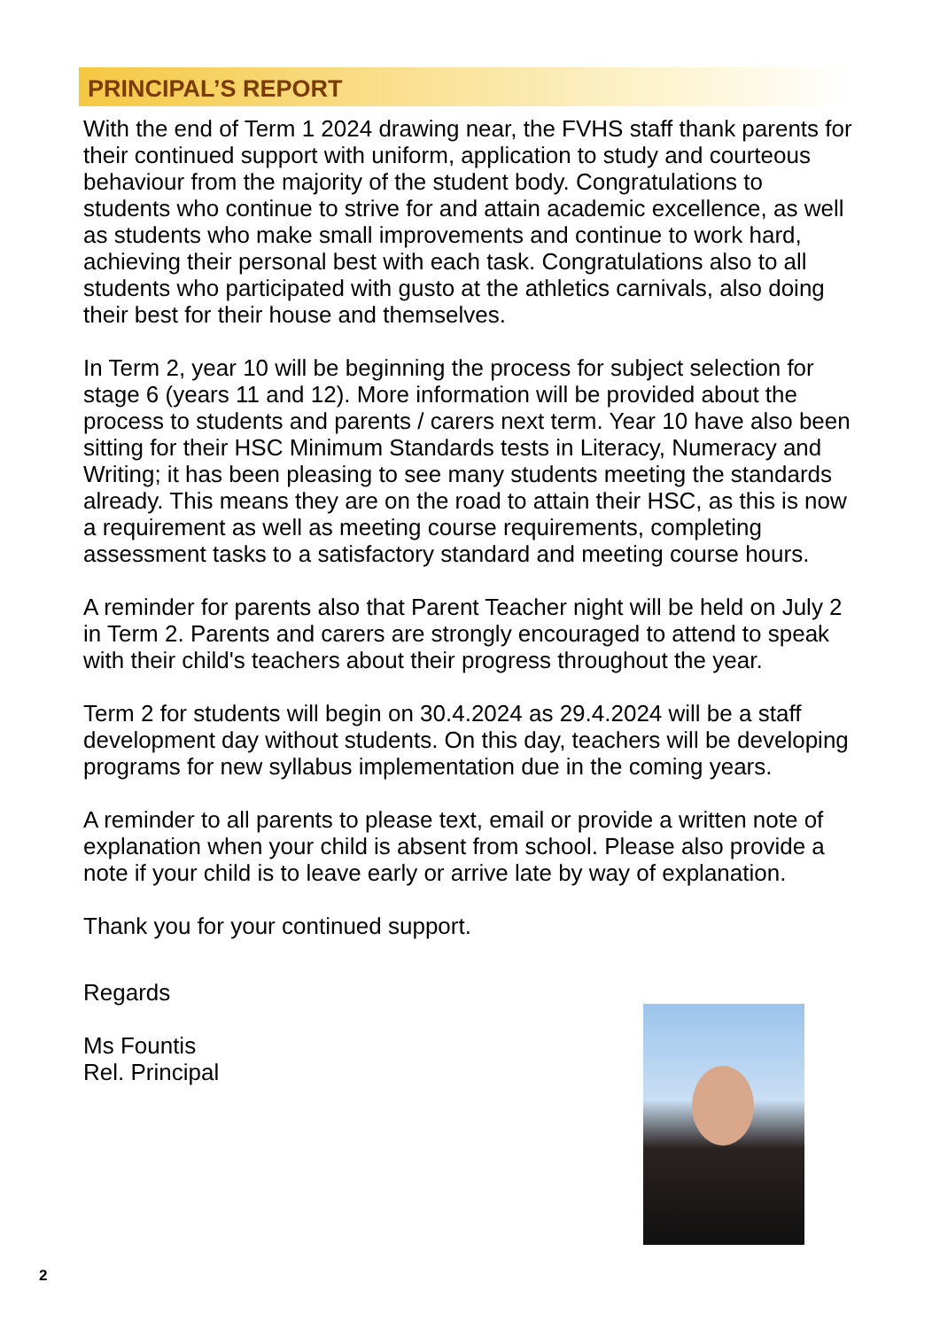PRINCIPAL’S REPORT
With the end of Term 1 2024 drawing near, the FVHS staff thank parents for their continued support with uniform, application to study and courteous behaviour from the majority of the student body. Congratulations to students who continue to strive for and attain academic excellence, as well as students who make small improvements and continue to work hard, achieving their personal best with each task. Congratulations also to all students who participated with gusto at the athletics carnivals, also doing their best for their house and themselves.
In Term 2, year 10 will be beginning the process for subject selection for stage 6 (years 11 and 12). More information will be provided about the process to students and parents / carers next term. Year 10 have also been sitting for their HSC Minimum Standards tests in Literacy, Numeracy and Writing; it has been pleasing to see many students meeting the standards already. This means they are on the road to attain their HSC, as this is now a requirement as well as meeting course requirements, completing assessment tasks to a satisfactory standard and meeting course hours.
A reminder for parents also that Parent Teacher night will be held on July 2 in Term 2. Parents and carers are strongly encouraged to attend to speak with their child's teachers about their progress throughout the year.
Term 2 for students will begin on 30.4.2024 as 29.4.2024 will be a staff development day without students. On this day, teachers will be developing programs for new syllabus implementation due in the coming years.
A reminder to all parents to please text, email or provide a written note of explanation when your child is absent from school. Please also provide a note if your child is to leave early or arrive late by way of explanation.
Thank you for your continued support.
Regards
Ms Fountis
Rel. Principal
2